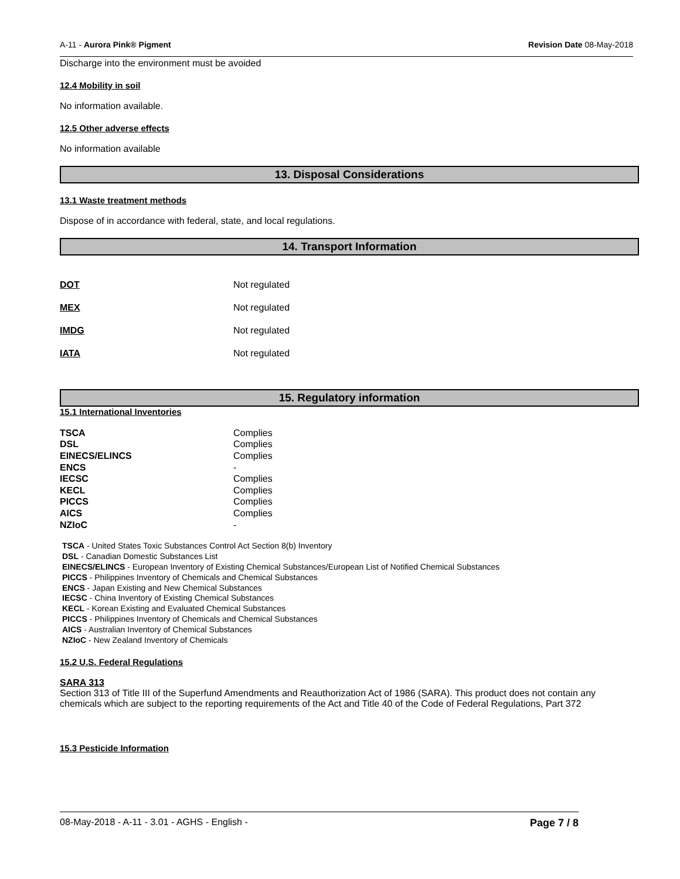A-11 - Aurora Pink® Pigment Revision Date 08-May-2018
Discharge into the environment must be avoided
12.4 Mobility in soil
No information available.
12.5 Other adverse effects
No information available
13. Disposal Considerations
13.1 Waste treatment methods
Dispose of in accordance with federal, state, and local regulations.
14. Transport Information
| DOT | Not regulated |
| MEX | Not regulated |
| IMDG | Not regulated |
| IATA | Not regulated |
15. Regulatory information
15.1 International Inventories
| TSCA | Complies |
| DSL | Complies |
| EINECS/ELINCS | Complies |
| ENCS | - |
| IECSC | Complies |
| KECL | Complies |
| PICCS | Complies |
| AICS | Complies |
| NZIoC | - |
TSCA - United States Toxic Substances Control Act Section 8(b) Inventory
DSL - Canadian Domestic Substances List
EINECS/ELINCS - European Inventory of Existing Chemical Substances/European List of Notified Chemical Substances
PICCS - Philippines Inventory of Chemicals and Chemical Substances
ENCS - Japan Existing and New Chemical Substances
IECSC - China Inventory of Existing Chemical Substances
KECL - Korean Existing and Evaluated Chemical Substances
PICCS - Philippines Inventory of Chemicals and Chemical Substances
AICS - Australian Inventory of Chemical Substances
NZIoC - New Zealand Inventory of Chemicals
15.2 U.S. Federal Regulations
SARA 313
Section 313 of Title III of the Superfund Amendments and Reauthorization Act of 1986 (SARA). This product does not contain any chemicals which are subject to the reporting requirements of the Act and Title 40 of the Code of Federal Regulations, Part 372
15.3 Pesticide Information
08-May-2018 - A-11 - 3.01 - AGHS - English - Page 7 / 8